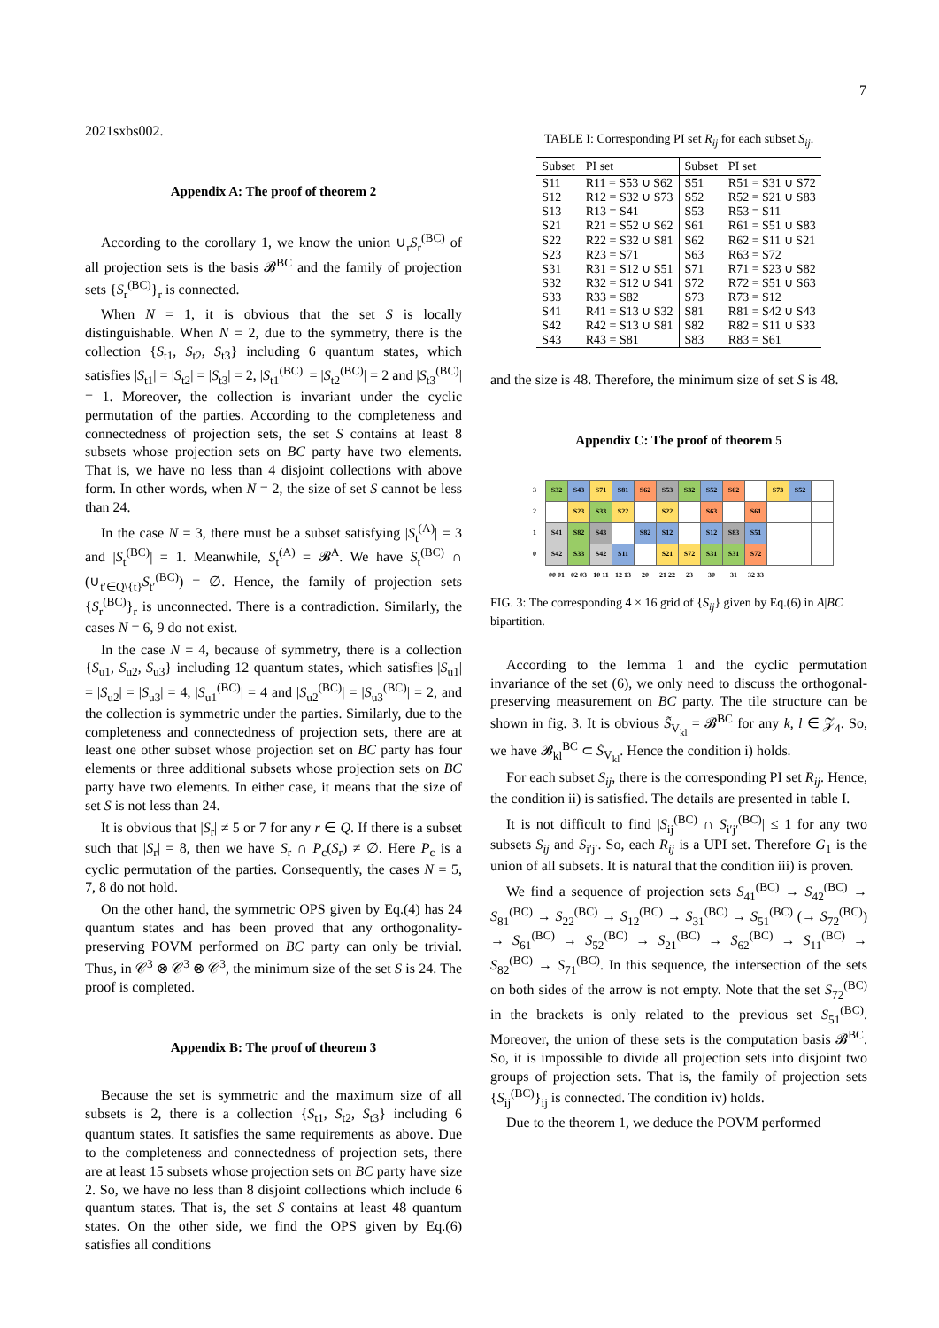7
2021sxbs002.
Appendix A: The proof of theorem 2
According to the corollary 1, we know the union ∪<sub>r</sub>S<sub>r</sub><sup>(BC)</sup> of all projection sets is the basis 𝓑<sup>BC</sup> and the family of projection sets {S<sub>r</sub><sup>(BC)</sup>}<sub>r</sub> is connected.
When N = 1, it is obvious that the set S is locally distinguishable. When N = 2, due to the symmetry, there is the collection {S<sub>t1</sub>, S<sub>t2</sub>, S<sub>t3</sub>} including 6 quantum states, which satisfies |S<sub>t1</sub>| = |S<sub>t2</sub>| = |S<sub>t3</sub>| = 2, |S<sub>t1</sub><sup>(BC)</sup>| = |S<sub>t2</sub><sup>(BC)</sup>| = 2 and |S<sub>t3</sub><sup>(BC)</sup>| = 1. Moreover, the collection is invariant under the cyclic permutation of the parties. According to the completeness and connectedness of projection sets, the set S contains at least 8 subsets whose projection sets on BC party have two elements. That is, we have no less than 4 disjoint collections with above form. In other words, when N = 2, the size of set S cannot be less than 24.
In the case N = 3, there must be a subset satisfying |S<sub>t</sub><sup>(A)</sup>| = 3 and |S<sub>t</sub><sup>(BC)</sup>| = 1. Meanwhile, S<sub>t</sub><sup>(A)</sup> = 𝓑<sup>A</sup>. We have S<sub>t</sub><sup>(BC)</sup> ∩ (∪<sub>t′∈Q\{t}</sub>S<sub>t′</sub><sup>(BC)</sup>) = ∅. Hence, the family of projection sets {S<sub>r</sub><sup>(BC)</sup>}<sub>r</sub> is unconnected. There is a contradiction. Similarly, the cases N = 6, 9 do not exist.
In the case N = 4, because of symmetry, there is a collection {S<sub>u1</sub>, S<sub>u2</sub>, S<sub>u3</sub>} including 12 quantum states, which satisfies |S<sub>u1</sub>| = |S<sub>u2</sub>| = |S<sub>u3</sub>| = 4, |S<sub>u1</sub><sup>(BC)</sup>| = 4 and |S<sub>u2</sub><sup>(BC)</sup>| = |S<sub>u3</sub><sup>(BC)</sup>| = 2, and the collection is symmetric under the parties. Similarly, due to the completeness and connectedness of projection sets, there are at least one other subset whose projection set on BC party has four elements or three additional subsets whose projection sets on BC party have two elements. In either case, it means that the size of set S is not less than 24.
It is obvious that |S<sub>r</sub>| ≠ 5 or 7 for any r ∈ Q. If there is a subset such that |S<sub>r</sub>| = 8, then we have S<sub>r</sub> ∩ P<sub>c</sub>(S<sub>r</sub>) ≠ ∅. Here P<sub>c</sub> is a cyclic permutation of the parties. Consequently, the cases N = 5, 7, 8 do not hold.
On the other hand, the symmetric OPS given by Eq.(4) has 24 quantum states and has been proved that any orthogonality-preserving POVM performed on BC party can only be trivial. Thus, in 𝒞<sup>3</sup> ⊗ 𝒞<sup>3</sup> ⊗ 𝒞<sup>3</sup>, the minimum size of the set S is 24. The proof is completed.
Appendix B: The proof of theorem 3
Because the set is symmetric and the maximum size of all subsets is 2, there is a collection {S<sub>t1</sub>, S<sub>t2</sub>, S<sub>t3</sub>} including 6 quantum states. It satisfies the same requirements as above. Due to the completeness and connectedness of projection sets, there are at least 15 subsets whose projection sets on BC party have size 2. So, we have no less than 8 disjoint collections which include 6 quantum states. That is, the set S contains at least 48 quantum states. On the other side, we find the OPS given by Eq.(6) satisfies all conditions
TABLE I: Corresponding PI set R<sub>ij</sub> for each subset S<sub>ij</sub>.
| Subset | PI set | Subset | PI set |
| --- | --- | --- | --- |
| S11 | R11 = S53 ∪ S62 | S51 | R51 = S31 ∪ S72 |
| S12 | R12 = S32 ∪ S73 | S52 | R52 = S21 ∪ S83 |
| S13 | R13 = S41 | S53 | R53 = S11 |
| S21 | R21 = S52 ∪ S62 | S61 | R61 = S51 ∪ S83 |
| S22 | R22 = S32 ∪ S81 | S62 | R62 = S11 ∪ S21 |
| S23 | R23 = S71 | S63 | R63 = S72 |
| S31 | R31 = S12 ∪ S51 | S71 | R71 = S23 ∪ S82 |
| S32 | R32 = S12 ∪ S41 | S72 | R72 = S51 ∪ S63 |
| S33 | R33 = S82 | S73 | R73 = S12 |
| S41 | R41 = S13 ∪ S32 | S81 | R81 = S42 ∪ S43 |
| S42 | R42 = S13 ∪ S81 | S82 | R82 = S11 ∪ S33 |
| S43 | R43 = S81 | S83 | R83 = S61 |
and the size is 48. Therefore, the minimum size of set S is 48.
Appendix C: The proof of theorem 5
| 3 | S32 | S43 | S71 | S81 | S62 | S53 | S32 | S52 | S62 | | S73 | S52 | |
| 2 | | S23 | S33 | S22 | | S22 | | S63 | | S61 | | | |
| 1 | S41 | S82 | S43 | | S82 | S12 | | S12 | S83 | S51 | | | |
| 0 | S42 | S33 | S42 | S11 | | S21 | S72 | S31 | S31 | S72 | | | |
| | 00 01 | 02 03 | 10 11 | 12 13 | 20 | 21 22 | 23 | 30 | 31 | 32 33 | | | |
FIG. 3: The corresponding 4 × 16 grid of {S<sub>ij</sub>} given by Eq.(6) in A|BC bipartition.
According to the lemma 1 and the cyclic permutation invariance of the set (6), we only need to discuss the orthogonal-preserving measurement on BC party. The tile structure can be shown in fig. 3. It is obvious S̃<sub>V<sub>kl</sub></sub> = 𝓑<sup>BC</sup> for any k, l ∈ 𝒵<sub>4</sub>. So, we have 𝓑<sub>kl</sub><sup>BC</sup> ⊂ S̃<sub>V<sub>kl</sub></sub>. Hence the condition i) holds.
For each subset S<sub>ij</sub>, there is the corresponding PI set R<sub>ij</sub>. Hence, the condition ii) is satisfied. The details are presented in table I.
It is not difficult to find |S<sub>ij</sub><sup>(BC)</sup> ∩ S<sub>i′j′</sub><sup>(BC)</sup>| ≤ 1 for any two subsets S<sub>ij</sub> and S<sub>i′j′</sub>. So, each R<sub>ij</sub> is a UPI set. Therefore G<sub>1</sub> is the union of all subsets. It is natural that the condition iii) is proven.
We find a sequence of projection sets S<sub>41</sub><sup>(BC)</sup> → S<sub>42</sub><sup>(BC)</sup> → S<sub>81</sub><sup>(BC)</sup> → S<sub>22</sub><sup>(BC)</sup> → S<sub>12</sub><sup>(BC)</sup> → S<sub>31</sub><sup>(BC)</sup> → S<sub>51</sub><sup>(BC)</sup> (→ S<sub>72</sub><sup>(BC)</sup>) → S<sub>61</sub><sup>(BC)</sup> → S<sub>52</sub><sup>(BC)</sup> → S<sub>21</sub><sup>(BC)</sup> → S<sub>62</sub><sup>(BC)</sup> → S<sub>11</sub><sup>(BC)</sup> → S<sub>82</sub><sup>(BC)</sup> → S<sub>71</sub><sup>(BC)</sup>. In this sequence, the intersection of the sets on both sides of the arrow is not empty. Note that the set S<sub>72</sub><sup>(BC)</sup> in the brackets is only related to the previous set S<sub>51</sub><sup>(BC)</sup>. Moreover, the union of these sets is the computation basis 𝓑<sup>BC</sup>. So, it is impossible to divide all projection sets into disjoint two groups of projection sets. That is, the family of projection sets {S<sub>ij</sub><sup>(BC)</sup>}<sub>ij</sub> is connected. The condition iv) holds.
Due to the theorem 1, we deduce the POVM performed